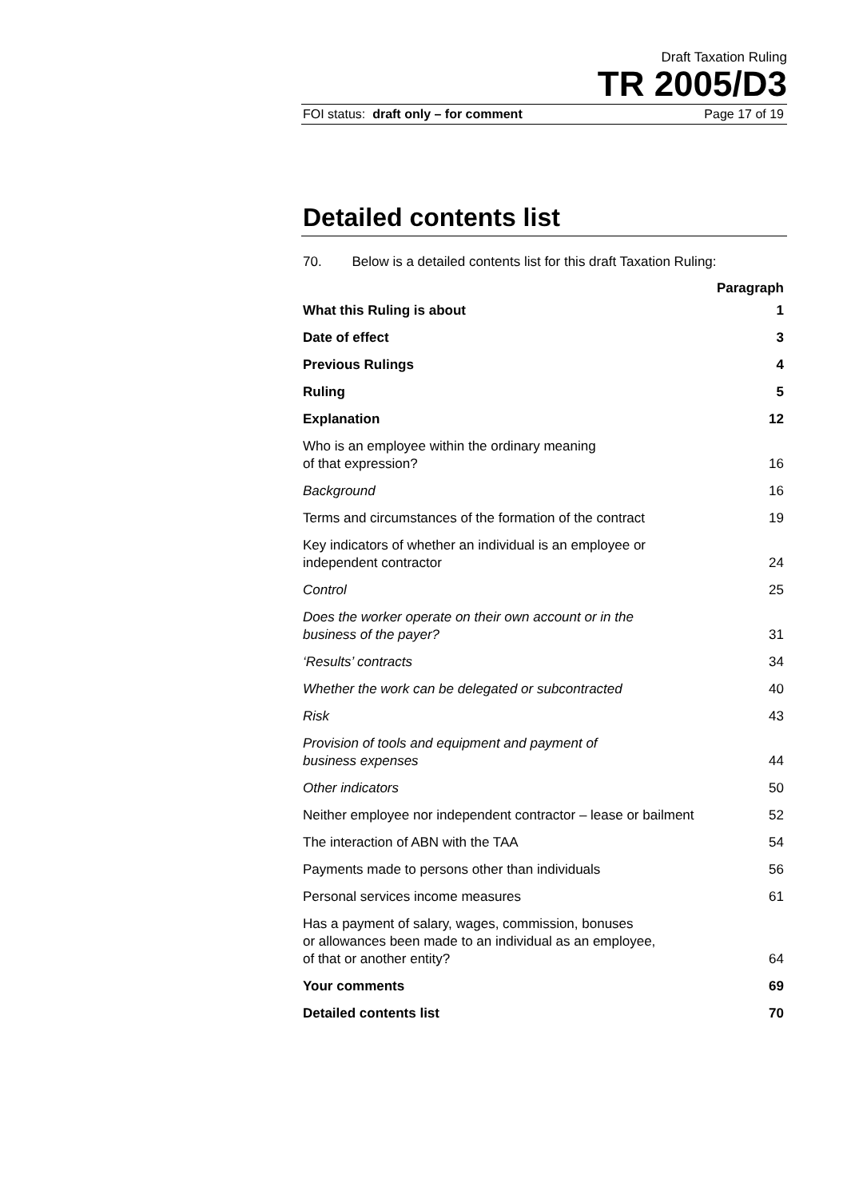Draft Taxation Ruling
TR 2005/D3
FOI status: draft only – for comment Page 17 of 19
Detailed contents list
70. Below is a detailed contents list for this draft Taxation Ruling:
| | Paragraph |
| What this Ruling is about | 1 |
| Date of effect | 3 |
| Previous Rulings | 4 |
| Ruling | 5 |
| Explanation | 12 |
| Who is an employee within the ordinary meaning of that expression? | 16 |
| Background | 16 |
| Terms and circumstances of the formation of the contract | 19 |
| Key indicators of whether an individual is an employee or independent contractor | 24 |
| Control | 25 |
| Does the worker operate on their own account or in the business of the payer? | 31 |
| ‘Results’ contracts | 34 |
| Whether the work can be delegated or subcontracted | 40 |
| Risk | 43 |
| Provision of tools and equipment and payment of business expenses | 44 |
| Other indicators | 50 |
| Neither employee nor independent contractor – lease or bailment | 52 |
| The interaction of ABN with the TAA | 54 |
| Payments made to persons other than individuals | 56 |
| Personal services income measures | 61 |
| Has a payment of salary, wages, commission, bonuses or allowances been made to an individual as an employee, of that or another entity? | 64 |
| Your comments | 69 |
| Detailed contents list | 70 |